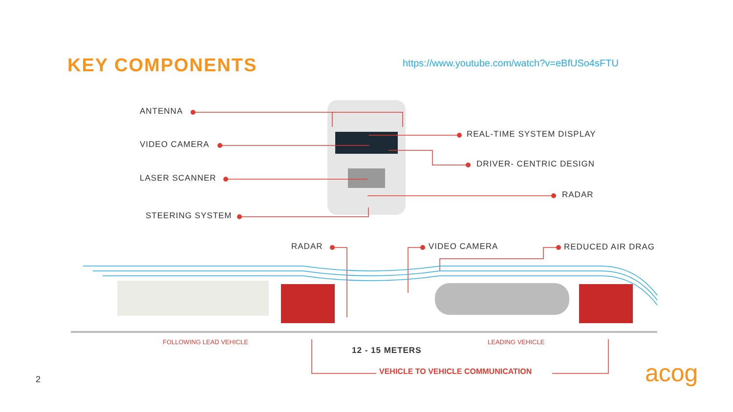KEY COMPONENTS
https://www.youtube.com/watch?v=eBfUSo4sFTU
ANTENNA
VIDEO CAMERA
LASER SCANNER
STEERING SYSTEM
REAL-TIME SYSTEM DISPLAY
DRIVER- CENTRIC DESIGN
RADAR
RADAR VIDEO CAMERA REDUCED AIR DRAG
FOLLOWING LEAD VEHICLE LEADING VEHICLE
12 - 15 METERS
VEHICLE TO VEHICLE COMMUNICATION
2 acog